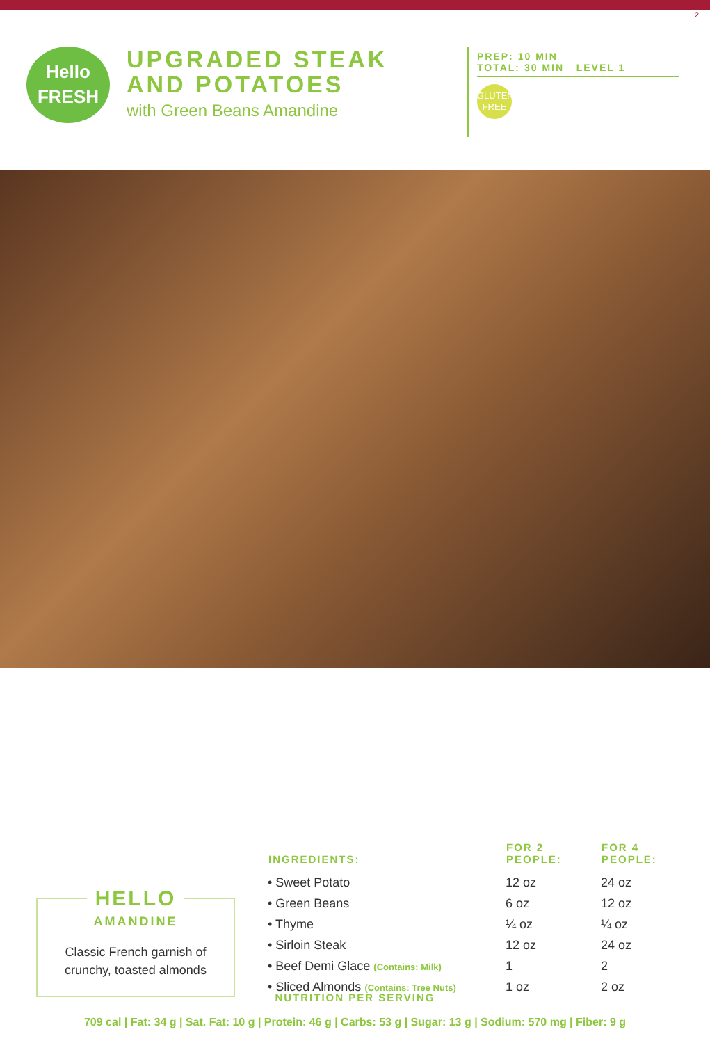2
Hello
FRESH
UPGRADED STEAK AND POTATOES
with Green Beans Amandine
PREP: 10 MIN
TOTAL: 30 MIN LEVEL 1
GLUTEN FREE
HELLO
AMANDINE
Classic French garnish of
crunchy, toasted almonds
| INGREDIENTS: | FOR 2 PEOPLE: | FOR 4 PEOPLE: |
| --- | --- | --- |
| • Sweet Potato | 12 oz | 24 oz |
| • Green Beans | 6 oz | 12 oz |
| • Thyme | ¼ oz | ¼ oz |
| • Sirloin Steak | 12 oz | 24 oz |
| • Beef Demi Glace (Contains: Milk) | 1 | 2 |
| • Sliced Almonds (Contains: Tree Nuts) | 1 oz | 2 oz |
NUTRITION PER SERVING
709 cal | Fat: 34 g | Sat. Fat: 10 g | Protein: 46 g | Carbs: 53 g | Sugar: 13 g | Sodium: 570 mg | Fiber: 9 g